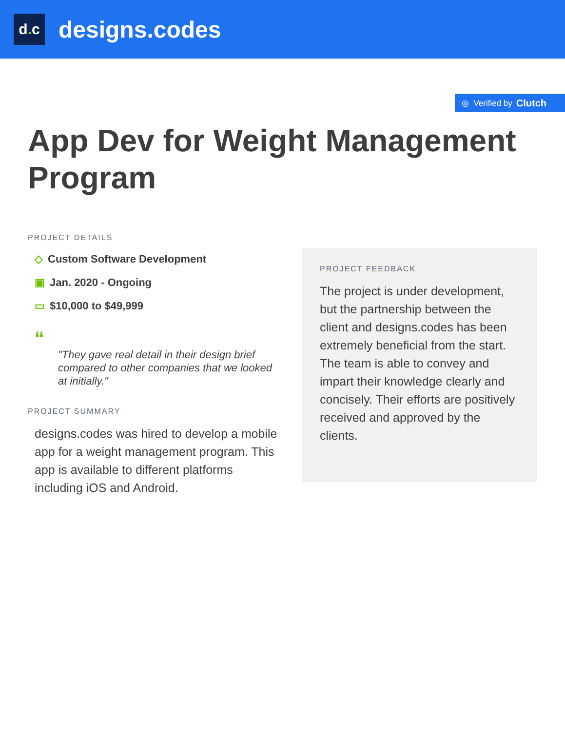d. c
designs.codes
◎ Verified by Clutch
App Dev for Weight Management Program
PROJECT DETAILS
◇ Custom Software Development
▣ Jan. 2020 - Ongoing
▭ $10,000 to $49,999
“
"They gave real detail in their design brief compared to other companies that we looked at initially."
PROJECT SUMMARY
designs.codes was hired to develop a mobile app for a weight management program. This app is available to different platforms including iOS and Android.
PROJECT FEEDBACK
The project is under development, but the partnership between the client and designs.codes has been extremely beneficial from the start. The team is able to convey and impart their knowledge clearly and concisely. Their efforts are positively received and approved by the clients.